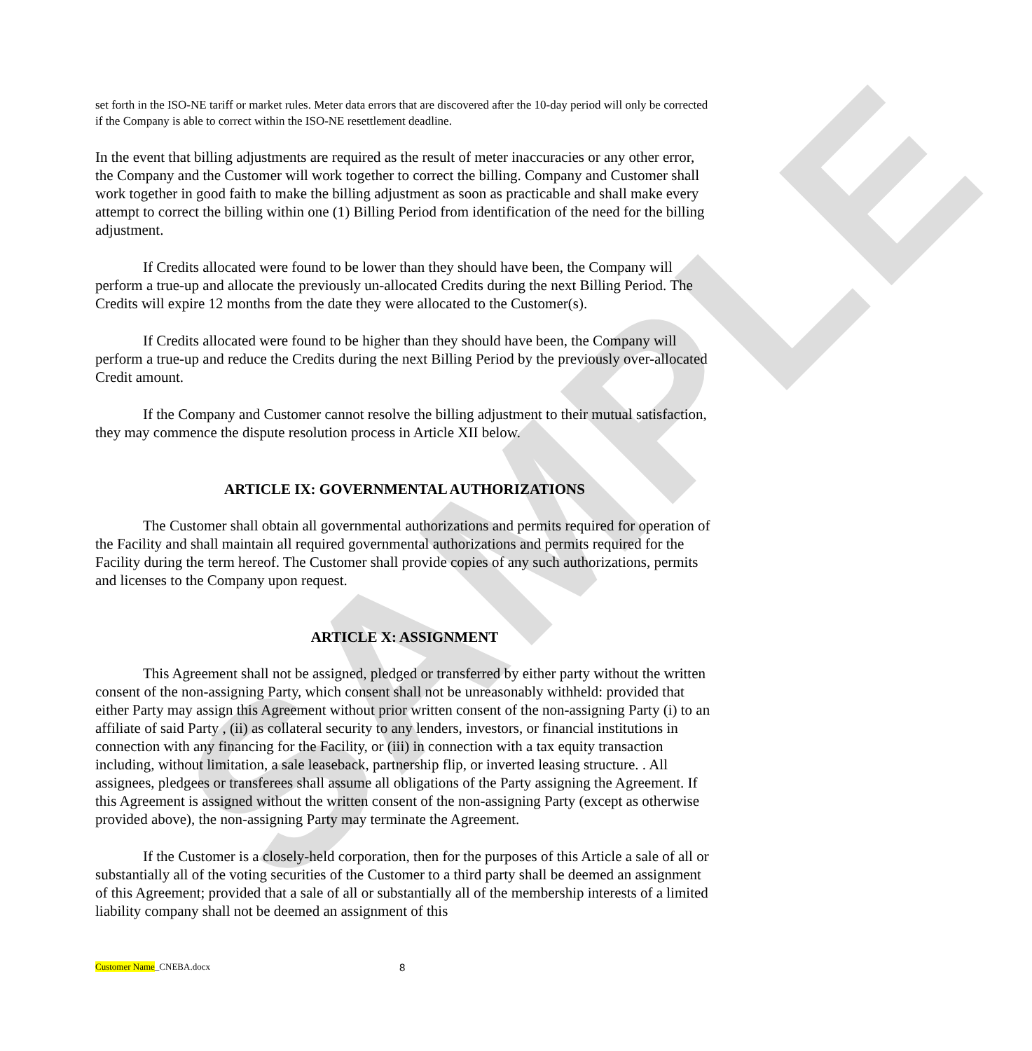SAMPLE
set forth in the ISO-NE tariff or market rules. Meter data errors that are discovered after the 10-day period will only be corrected if the Company is able to correct within the ISO-NE resettlement deadline.
In the event that billing adjustments are required as the result of meter inaccuracies or any other error, the Company and the Customer will work together to correct the billing. Company and Customer shall work together in good faith to make the billing adjustment as soon as practicable and shall make every attempt to correct the billing within one (1) Billing Period from identification of the need for the billing adjustment.
If Credits allocated were found to be lower than they should have been, the Company will perform a true-up and allocate the previously un-allocated Credits during the next Billing Period. The Credits will expire 12 months from the date they were allocated to the Customer(s).
If Credits allocated were found to be higher than they should have been, the Company will perform a true-up and reduce the Credits during the next Billing Period by the previously over-allocated Credit amount.
If the Company and Customer cannot resolve the billing adjustment to their mutual satisfaction, they may commence the dispute resolution process in Article XII below.
ARTICLE IX: GOVERNMENTAL AUTHORIZATIONS
The Customer shall obtain all governmental authorizations and permits required for operation of the Facility and shall maintain all required governmental authorizations and permits required for the Facility during the term hereof. The Customer shall provide copies of any such authorizations, permits and licenses to the Company upon request.
ARTICLE X: ASSIGNMENT
This Agreement shall not be assigned, pledged or transferred by either party without the written consent of the non-assigning Party, which consent shall not be unreasonably withheld: provided that either Party may assign this Agreement without prior written consent of the non-assigning Party (i) to an affiliate of said Party , (ii) as collateral security to any lenders, investors, or financial institutions in connection with any financing for the Facility, or (iii) in connection with a tax equity transaction including, without limitation, a sale leaseback, partnership flip, or inverted leasing structure. . All assignees, pledgees or transferees shall assume all obligations of the Party assigning the Agreement. If this Agreement is assigned without the written consent of the non-assigning Party (except as otherwise provided above), the non-assigning Party may terminate the Agreement.
If the Customer is a closely-held corporation, then for the purposes of this Article a sale of all or substantially all of the voting securities of the Customer to a third party shall be deemed an assignment of this Agreement; provided that a sale of all or substantially all of the membership interests of a limited liability company shall not be deemed an assignment of this
Customer Name_CNEBA.docx 8